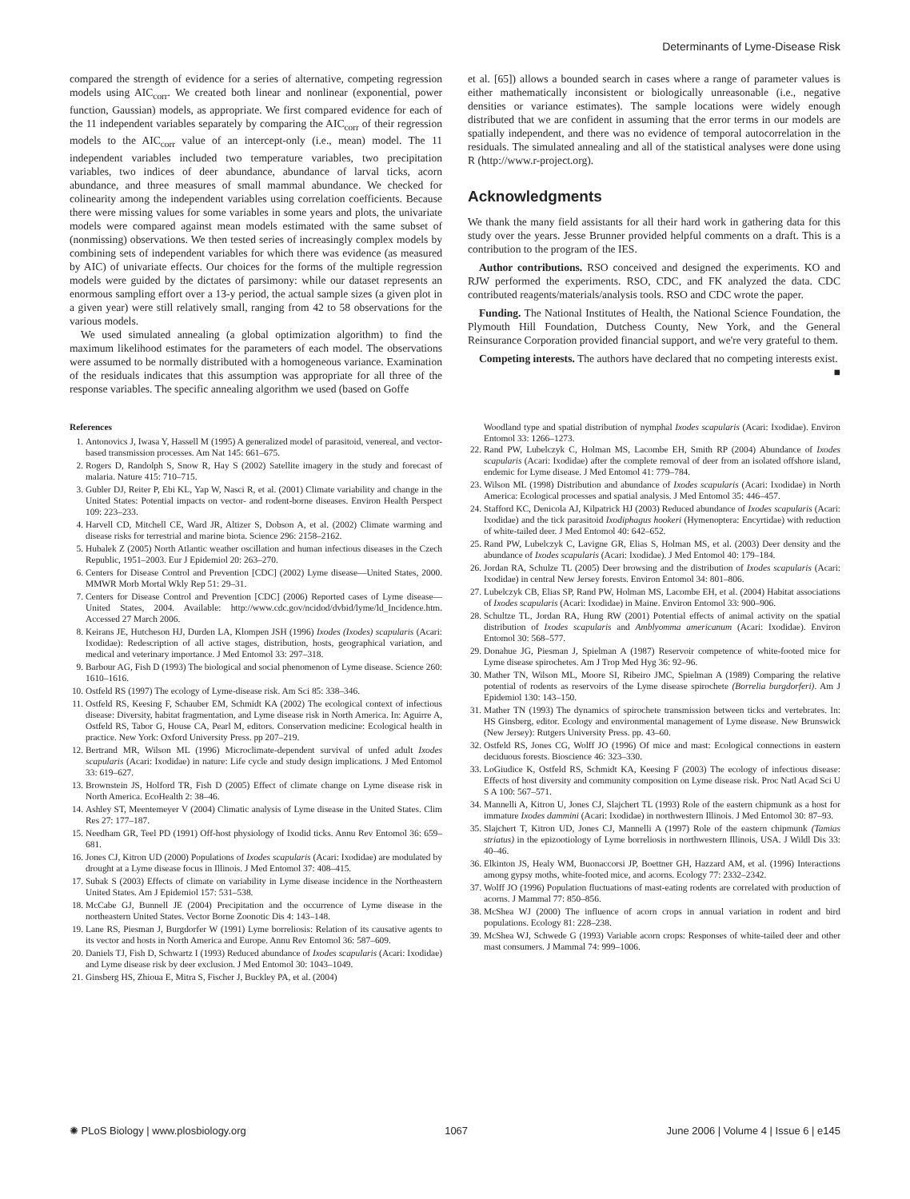Determinants of Lyme-Disease Risk
compared the strength of evidence for a series of alternative, competing regression models using AIC<sub>corr</sub>. We created both linear and nonlinear (exponential, power function, Gaussian) models, as appropriate. We first compared evidence for each of the 11 independent variables separately by comparing the AIC<sub>corr</sub> of their regression models to the AIC<sub>corr</sub> value of an intercept-only (i.e., mean) model. The 11 independent variables included two temperature variables, two precipitation variables, two indices of deer abundance, abundance of larval ticks, acorn abundance, and three measures of small mammal abundance. We checked for colinearity among the independent variables using correlation coefficients. Because there were missing values for some variables in some years and plots, the univariate models were compared against mean models estimated with the same subset of (nonmissing) observations. We then tested series of increasingly complex models by combining sets of independent variables for which there was evidence (as measured by AIC) of univariate effects. Our choices for the forms of the multiple regression models were guided by the dictates of parsimony: while our dataset represents an enormous sampling effort over a 13-y period, the actual sample sizes (a given plot in a given year) were still relatively small, ranging from 42 to 58 observations for the various models.
We used simulated annealing (a global optimization algorithm) to find the maximum likelihood estimates for the parameters of each model. The observations were assumed to be normally distributed with a homogeneous variance. Examination of the residuals indicates that this assumption was appropriate for all three of the response variables. The specific annealing algorithm we used (based on Goffe
et al. [65]) allows a bounded search in cases where a range of parameter values is either mathematically inconsistent or biologically unreasonable (i.e., negative densities or variance estimates). The sample locations were widely enough distributed that we are confident in assuming that the error terms in our models are spatially independent, and there was no evidence of temporal autocorrelation in the residuals. The simulated annealing and all of the statistical analyses were done using R (http://www.r-project.org).
Acknowledgments
We thank the many field assistants for all their hard work in gathering data for this study over the years. Jesse Brunner provided helpful comments on a draft. This is a contribution to the program of the IES.
Author contributions. RSO conceived and designed the experiments. KO and RJW performed the experiments. RSO, CDC, and FK analyzed the data. CDC contributed reagents/materials/analysis tools. RSO and CDC wrote the paper.
Funding. The National Institutes of Health, the National Science Foundation, the Plymouth Hill Foundation, Dutchess County, New York, and the General Reinsurance Corporation provided financial support, and we're very grateful to them.
Competing interests. The authors have declared that no competing interests exist. ■
References
1. Antonovics J, Iwasa Y, Hassell M (1995) A generalized model of parasitoid, venereal, and vector-based transmission processes. Am Nat 145: 661–675.
2. Rogers D, Randolph S, Snow R, Hay S (2002) Satellite imagery in the study and forecast of malaria. Nature 415: 710–715.
3. Gubler DJ, Reiter P, Ebi KL, Yap W, Nasci R, et al. (2001) Climate variability and change in the United States: Potential impacts on vector- and rodent-borne diseases. Environ Health Perspect 109: 223–233.
4. Harvell CD, Mitchell CE, Ward JR, Altizer S, Dobson A, et al. (2002) Climate warming and disease risks for terrestrial and marine biota. Science 296: 2158–2162.
5. Hubalek Z (2005) North Atlantic weather oscillation and human infectious diseases in the Czech Republic, 1951–2003. Eur J Epidemiol 20: 263–270.
6. Centers for Disease Control and Prevention [CDC] (2002) Lyme disease—United States, 2000. MMWR Morb Mortal Wkly Rep 51: 29–31.
7. Centers for Disease Control and Prevention [CDC] (2006) Reported cases of Lyme disease—United States, 2004. Available: http://www.cdc.gov/ncidod/dvbid/lyme/ld_Incidence.htm. Accessed 27 March 2006.
8. Keirans JE, Hutcheson HJ, Durden LA, Klompen JSH (1996) Ixodes (Ixodes) scapularis (Acari: Ixodidae): Redescription of all active stages, distribution, hosts, geographical variation, and medical and veterinary importance. J Med Entomol 33: 297–318.
9. Barbour AG, Fish D (1993) The biological and social phenomenon of Lyme disease. Science 260: 1610–1616.
10. Ostfeld RS (1997) The ecology of Lyme-disease risk. Am Sci 85: 338–346.
11. Ostfeld RS, Keesing F, Schauber EM, Schmidt KA (2002) The ecological context of infectious disease: Diversity, habitat fragmentation, and Lyme disease risk in North America. In: Aguirre A, Ostfeld RS, Tabor G, House CA, Pearl M, editors. Conservation medicine: Ecological health in practice. New York: Oxford University Press. pp 207–219.
12. Bertrand MR, Wilson ML (1996) Microclimate-dependent survival of unfed adult Ixodes scapularis (Acari: Ixodidae) in nature: Life cycle and study design implications. J Med Entomol 33: 619–627.
13. Brownstein JS, Holford TR, Fish D (2005) Effect of climate change on Lyme disease risk in North America. EcoHealth 2: 38–46.
14. Ashley ST, Meentemeyer V (2004) Climatic analysis of Lyme disease in the United States. Clim Res 27: 177–187.
15. Needham GR, Teel PD (1991) Off-host physiology of Ixodid ticks. Annu Rev Entomol 36: 659–681.
16. Jones CJ, Kitron UD (2000) Populations of Ixodes scapularis (Acari: Ixodidae) are modulated by drought at a Lyme disease focus in Illinois. J Med Entomol 37: 408–415.
17. Subak S (2003) Effects of climate on variability in Lyme disease incidence in the Northeastern United States. Am J Epidemiol 157: 531–538.
18. McCabe GJ, Bunnell JE (2004) Precipitation and the occurrence of Lyme disease in the northeastern United States. Vector Borne Zoonotic Dis 4: 143–148.
19. Lane RS, Piesman J, Burgdorfer W (1991) Lyme borreliosis: Relation of its causative agents to its vector and hosts in North America and Europe. Annu Rev Entomol 36: 587–609.
20. Daniels TJ, Fish D, Schwartz I (1993) Reduced abundance of Ixodes scapularis (Acari: Ixodidae) and Lyme disease risk by deer exclusion. J Med Entomol 30: 1043–1049.
21. Ginsberg HS, Zhioua E, Mitra S, Fischer J, Buckley PA, et al. (2004)
Woodland type and spatial distribution of nymphal Ixodes scapularis (Acari: Ixodidae). Environ Entomol 33: 1266–1273.
22. Rand PW, Lubelczyk C, Holman MS, Lacombe EH, Smith RP (2004) Abundance of Ixodes scapularis (Acari: Ixodidae) after the complete removal of deer from an isolated offshore island, endemic for Lyme disease. J Med Entomol 41: 779–784.
23. Wilson ML (1998) Distribution and abundance of Ixodes scapularis (Acari: Ixodidae) in North America: Ecological processes and spatial analysis. J Med Entomol 35: 446–457.
24. Stafford KC, Denicola AJ, Kilpatrick HJ (2003) Reduced abundance of Ixodes scapularis (Acari: Ixodidae) and the tick parasitoid Ixodiphagus hookeri (Hymenoptera: Encyrtidae) with reduction of white-tailed deer. J Med Entomol 40: 642–652.
25. Rand PW, Lubelczyk C, Lavigne GR, Elias S, Holman MS, et al. (2003) Deer density and the abundance of Ixodes scapularis (Acari: Ixodidae). J Med Entomol 40: 179–184.
26. Jordan RA, Schulze TL (2005) Deer browsing and the distribution of Ixodes scapularis (Acari: Ixodidae) in central New Jersey forests. Environ Entomol 34: 801–806.
27. Lubelczyk CB, Elias SP, Rand PW, Holman MS, Lacombe EH, et al. (2004) Habitat associations of Ixodes scapularis (Acari: Ixodidae) in Maine. Environ Entomol 33: 900–906.
28. Schultze TL, Jordan RA, Hung RW (2001) Potential effects of animal activity on the spatial distribution of Ixodes scapularis and Amblyomma americanum (Acari: Ixodidae). Environ Entomol 30: 568–577.
29. Donahue JG, Piesman J, Spielman A (1987) Reservoir competence of white-footed mice for Lyme disease spirochetes. Am J Trop Med Hyg 36: 92–96.
30. Mather TN, Wilson ML, Moore SI, Ribeiro JMC, Spielman A (1989) Comparing the relative potential of rodents as reservoirs of the Lyme disease spirochete (Borrelia burgdorferi). Am J Epidemiol 130: 143–150.
31. Mather TN (1993) The dynamics of spirochete transmission between ticks and vertebrates. In: HS Ginsberg, editor. Ecology and environmental management of Lyme disease. New Brunswick (New Jersey): Rutgers University Press. pp. 43–60.
32. Ostfeld RS, Jones CG, Wolff JO (1996) Of mice and mast: Ecological connections in eastern deciduous forests. Bioscience 46: 323–330.
33. LoGiudice K, Ostfeld RS, Schmidt KA, Keesing F (2003) The ecology of infectious disease: Effects of host diversity and community composition on Lyme disease risk. Proc Natl Acad Sci U S A 100: 567–571.
34. Mannelli A, Kitron U, Jones CJ, Slajchert TL (1993) Role of the eastern chipmunk as a host for immature Ixodes dammini (Acari: Ixodidae) in northwestern Illinois. J Med Entomol 30: 87–93.
35. Slajchert T, Kitron UD, Jones CJ, Mannelli A (1997) Role of the eastern chipmunk (Tamias striatus) in the epizootiology of Lyme borreliosis in northwestern Illinois, USA. J Wildl Dis 33: 40–46.
36. Elkinton JS, Healy WM, Buonaccorsi JP, Boettner GH, Hazzard AM, et al. (1996) Interactions among gypsy moths, white-footed mice, and acorns. Ecology 77: 2332–2342.
37. Wolff JO (1996) Population fluctuations of mast-eating rodents are correlated with production of acorns. J Mammal 77: 850–856.
38. McShea WJ (2000) The influence of acorn crops in annual variation in rodent and bird populations. Ecology 81: 228–238.
39. McShea WJ, Schwede G (1993) Variable acorn crops: Responses of white-tailed deer and other mast consumers. J Mammal 74: 999–1006.
✺ PLoS Biology | www.plosbiology.org 1067 June 2006 | Volume 4 | Issue 6 | e145